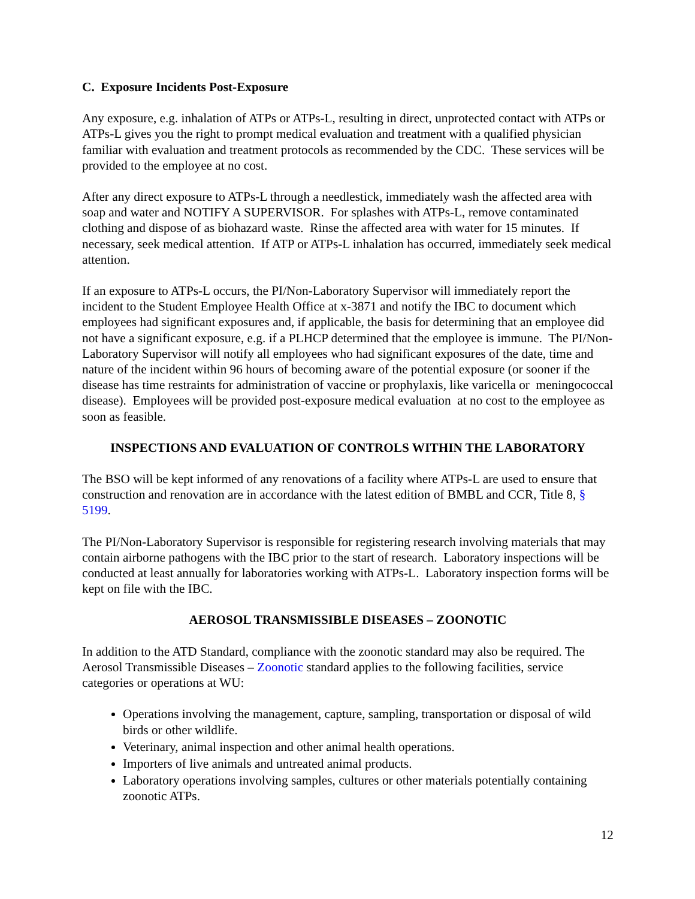C. Exposure Incidents Post-Exposure
Any exposure, e.g. inhalation of ATPs or ATPs-L, resulting in direct, unprotected contact with ATPs or ATPs-L gives you the right to prompt medical evaluation and treatment with a qualified physician familiar with evaluation and treatment protocols as recommended by the CDC. These services will be provided to the employee at no cost.
After any direct exposure to ATPs-L through a needlestick, immediately wash the affected area with soap and water and NOTIFY A SUPERVISOR. For splashes with ATPs-L, remove contaminated clothing and dispose of as biohazard waste. Rinse the affected area with water for 15 minutes. If necessary, seek medical attention. If ATP or ATPs-L inhalation has occurred, immediately seek medical attention.
If an exposure to ATPs-L occurs, the PI/Non-Laboratory Supervisor will immediately report the incident to the Student Employee Health Office at x-3871 and notify the IBC to document which employees had significant exposures and, if applicable, the basis for determining that an employee did not have a significant exposure, e.g. if a PLHCP determined that the employee is immune. The PI/Non-Laboratory Supervisor will notify all employees who had significant exposures of the date, time and nature of the incident within 96 hours of becoming aware of the potential exposure (or sooner if the disease has time restraints for administration of vaccine or prophylaxis, like varicella or meningococcal disease). Employees will be provided post-exposure medical evaluation at no cost to the employee as soon as feasible.
INSPECTIONS AND EVALUATION OF CONTROLS WITHIN THE LABORATORY
The BSO will be kept informed of any renovations of a facility where ATPs-L are used to ensure that construction and renovation are in accordance with the latest edition of BMBL and CCR, Title 8, § 5199.
The PI/Non-Laboratory Supervisor is responsible for registering research involving materials that may contain airborne pathogens with the IBC prior to the start of research. Laboratory inspections will be conducted at least annually for laboratories working with ATPs-L. Laboratory inspection forms will be kept on file with the IBC.
AEROSOL TRANSMISSIBLE DISEASES – ZOONOTIC
In addition to the ATD Standard, compliance with the zoonotic standard may also be required. The Aerosol Transmissible Diseases – Zoonotic standard applies to the following facilities, service categories or operations at WU:
Operations involving the management, capture, sampling, transportation or disposal of wild birds or other wildlife.
Veterinary, animal inspection and other animal health operations.
Importers of live animals and untreated animal products.
Laboratory operations involving samples, cultures or other materials potentially containing zoonotic ATPs.
12